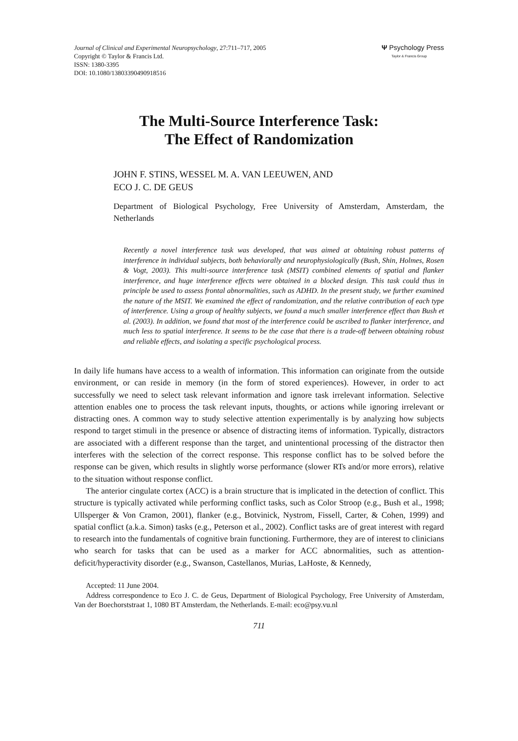Journal of Clinical and Experimental Neuropsychology, 27:711–717, 2005
Copyright © Taylor & Francis Ltd.
ISSN: 1380-3395
DOI: 10.1080/13803390490918516
Ψ Psychology Press
Taylor & Francis Group
The Multi-Source Interference Task:
The Effect of Randomization
JOHN F. STINS, WESSEL M. A. VAN LEEUWEN, AND
ECO J. C. DE GEUS
Department of Biological Psychology, Free University of Amsterdam, Amsterdam, the Netherlands
Recently a novel interference task was developed, that was aimed at obtaining robust patterns of interference in individual subjects, both behaviorally and neurophysiologically (Bush, Shin, Holmes, Rosen & Vogt, 2003). This multi-source interference task (MSIT) combined elements of spatial and flanker interference, and huge interference effects were obtained in a blocked design. This task could thus in principle be used to assess frontal abnormalities, such as ADHD. In the present study, we further examined the nature of the MSIT. We examined the effect of randomization, and the relative contribution of each type of interference. Using a group of healthy subjects, we found a much smaller interference effect than Bush et al. (2003). In addition, we found that most of the interference could be ascribed to flanker interference, and much less to spatial interference. It seems to be the case that there is a trade-off between obtaining robust and reliable effects, and isolating a specific psychological process.
In daily life humans have access to a wealth of information. This information can originate from the outside environment, or can reside in memory (in the form of stored experiences). However, in order to act successfully we need to select task relevant information and ignore task irrelevant information. Selective attention enables one to process the task relevant inputs, thoughts, or actions while ignoring irrelevant or distracting ones. A common way to study selective attention experimentally is by analyzing how subjects respond to target stimuli in the presence or absence of distracting items of information. Typically, distractors are associated with a different response than the target, and unintentional processing of the distractor then interferes with the selection of the correct response. This response conflict has to be solved before the response can be given, which results in slightly worse performance (slower RTs and/or more errors), relative to the situation without response conflict.
The anterior cingulate cortex (ACC) is a brain structure that is implicated in the detection of conflict. This structure is typically activated while performing conflict tasks, such as Color Stroop (e.g., Bush et al., 1998; Ullsperger & Von Cramon, 2001), flanker (e.g., Botvinick, Nystrom, Fissell, Carter, & Cohen, 1999) and spatial conflict (a.k.a. Simon) tasks (e.g., Peterson et al., 2002). Conflict tasks are of great interest with regard to research into the fundamentals of cognitive brain functioning. Furthermore, they are of interest to clinicians who search for tasks that can be used as a marker for ACC abnormalities, such as attention-deficit/hyperactivity disorder (e.g., Swanson, Castellanos, Murias, LaHoste, & Kennedy,
Accepted: 11 June 2004.
Address correspondence to Eco J. C. de Geus, Department of Biological Psychology, Free University of Amsterdam, Van der Boechorststraat 1, 1080 BT Amsterdam, the Netherlands. E-mail: eco@psy.vu.nl
711